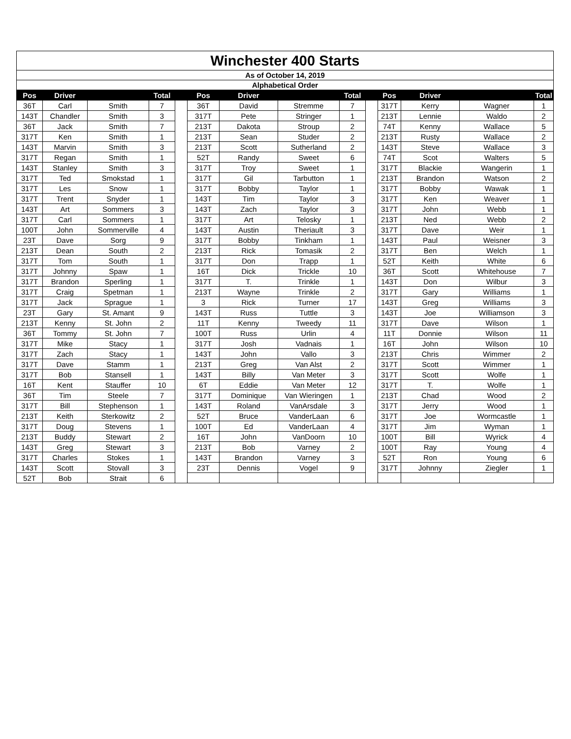| Winchester 400 Starts | | | | | | | | | | | | | |
| As of October 14, 2019 | | | | | | | | | | | | | |
| Alphabetical Order | | | | | | | | | | | | | |
| Pos | Driver | | Total | | Pos | Driver | | Total | | Pos | Driver | | Total |
| 36T | Carl | Smith | 7 | | 36T | David | Stremme | 7 | | 317T | Kerry | Wagner | 1 |
| 143T | Chandler | Smith | 3 | | 317T | Pete | Stringer | 1 | | 213T | Lennie | Waldo | 2 |
| 36T | Jack | Smith | 7 | | 213T | Dakota | Stroup | 2 | | 74T | Kenny | Wallace | 5 |
| 317T | Ken | Smith | 1 | | 213T | Sean | Studer | 2 | | 213T | Rusty | Wallace | 2 |
| 143T | Marvin | Smith | 3 | | 213T | Scott | Sutherland | 2 | | 143T | Steve | Wallace | 3 |
| 317T | Regan | Smith | 1 | | 52T | Randy | Sweet | 6 | | 74T | Scot | Walters | 5 |
| 143T | Stanley | Smith | 3 | | 317T | Troy | Sweet | 1 | | 317T | Blackie | Wangerin | 1 |
| 317T | Ted | Smokstad | 1 | | 317T | Gil | Tarbutton | 1 | | 213T | Brandon | Watson | 2 |
| 317T | Les | Snow | 1 | | 317T | Bobby | Taylor | 1 | | 317T | Bobby | Wawak | 1 |
| 317T | Trent | Snyder | 1 | | 143T | Tim | Taylor | 3 | | 317T | Ken | Weaver | 1 |
| 143T | Art | Sommers | 3 | | 143T | Zach | Taylor | 3 | | 317T | John | Webb | 1 |
| 317T | Carl | Sommers | 1 | | 317T | Art | Telosky | 1 | | 213T | Ned | Webb | 2 |
| 100T | John | Sommerville | 4 | | 143T | Austin | Theriault | 3 | | 317T | Dave | Weir | 1 |
| 23T | Dave | Sorg | 9 | | 317T | Bobby | Tinkham | 1 | | 143T | Paul | Weisner | 3 |
| 213T | Dean | South | 2 | | 213T | Rick | Tomasik | 2 | | 317T | Ben | Welch | 1 |
| 317T | Tom | South | 1 | | 317T | Don | Trapp | 1 | | 52T | Keith | White | 6 |
| 317T | Johnny | Spaw | 1 | | 16T | Dick | Trickle | 10 | | 36T | Scott | Whitehouse | 7 |
| 317T | Brandon | Sperling | 1 | | 317T | T. | Trinkle | 1 | | 143T | Don | Wilbur | 3 |
| 317T | Craig | Spetman | 1 | | 213T | Wayne | Trinkle | 2 | | 317T | Gary | Williams | 1 |
| 317T | Jack | Sprague | 1 | | 3 | Rick | Turner | 17 | | 143T | Greg | Williams | 3 |
| 23T | Gary | St. Amant | 9 | | 143T | Russ | Tuttle | 3 | | 143T | Joe | Williamson | 3 |
| 213T | Kenny | St. John | 2 | | 11T | Kenny | Tweedy | 11 | | 317T | Dave | Wilson | 1 |
| 36T | Tommy | St. John | 7 | | 100T | Russ | Urlin | 4 | | 11T | Donnie | Wilson | 11 |
| 317T | Mike | Stacy | 1 | | 317T | Josh | Vadnais | 1 | | 16T | John | Wilson | 10 |
| 317T | Zach | Stacy | 1 | | 143T | John | Vallo | 3 | | 213T | Chris | Wimmer | 2 |
| 317T | Dave | Stamm | 1 | | 213T | Greg | Van Alst | 2 | | 317T | Scott | Wimmer | 1 |
| 317T | Bob | Stansell | 1 | | 143T | Billy | Van Meter | 3 | | 317T | Scott | Wolfe | 1 |
| 16T | Kent | Stauffer | 10 | | 6T | Eddie | Van Meter | 12 | | 317T | T. | Wolfe | 1 |
| 36T | Tim | Steele | 7 | | 317T | Dominique | Van Wieringen | 1 | | 213T | Chad | Wood | 2 |
| 317T | Bill | Stephenson | 1 | | 143T | Roland | VanArsdale | 3 | | 317T | Jerry | Wood | 1 |
| 213T | Keith | Sterkowitz | 2 | | 52T | Bruce | VanderLaan | 6 | | 317T | Joe | Wormcastle | 1 |
| 317T | Doug | Stevens | 1 | | 100T | Ed | VanderLaan | 4 | | 317T | Jim | Wyman | 1 |
| 213T | Buddy | Stewart | 2 | | 16T | John | VanDoorn | 10 | | 100T | Bill | Wyrick | 4 |
| 143T | Greg | Stewart | 3 | | 213T | Bob | Varney | 2 | | 100T | Ray | Young | 4 |
| 317T | Charles | Stokes | 1 | | 143T | Brandon | Varney | 3 | | 52T | Ron | Young | 6 |
| 143T | Scott | Stovall | 3 | | 23T | Dennis | Vogel | 9 | | 317T | Johnny | Ziegler | 1 |
| 52T | Bob | Strait | 6 | | | | | | | | | | |